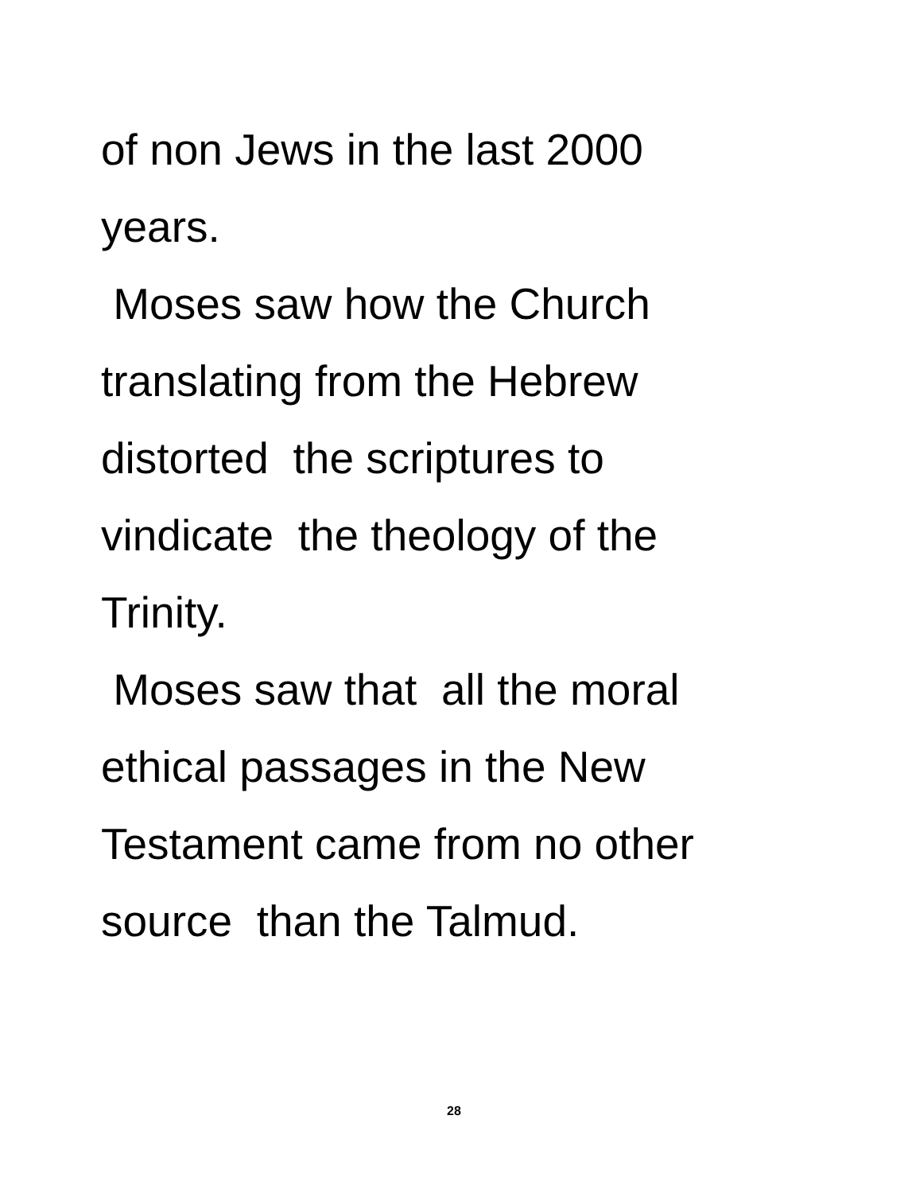of non Jews in the last 2000
years.
Moses saw how the Church
translating from the Hebrew
distorted the scriptures to
vindicate the theology of the
Trinity.
Moses saw that all the moral
ethical passages in the New
Testament came from no other
source than the Talmud.
28